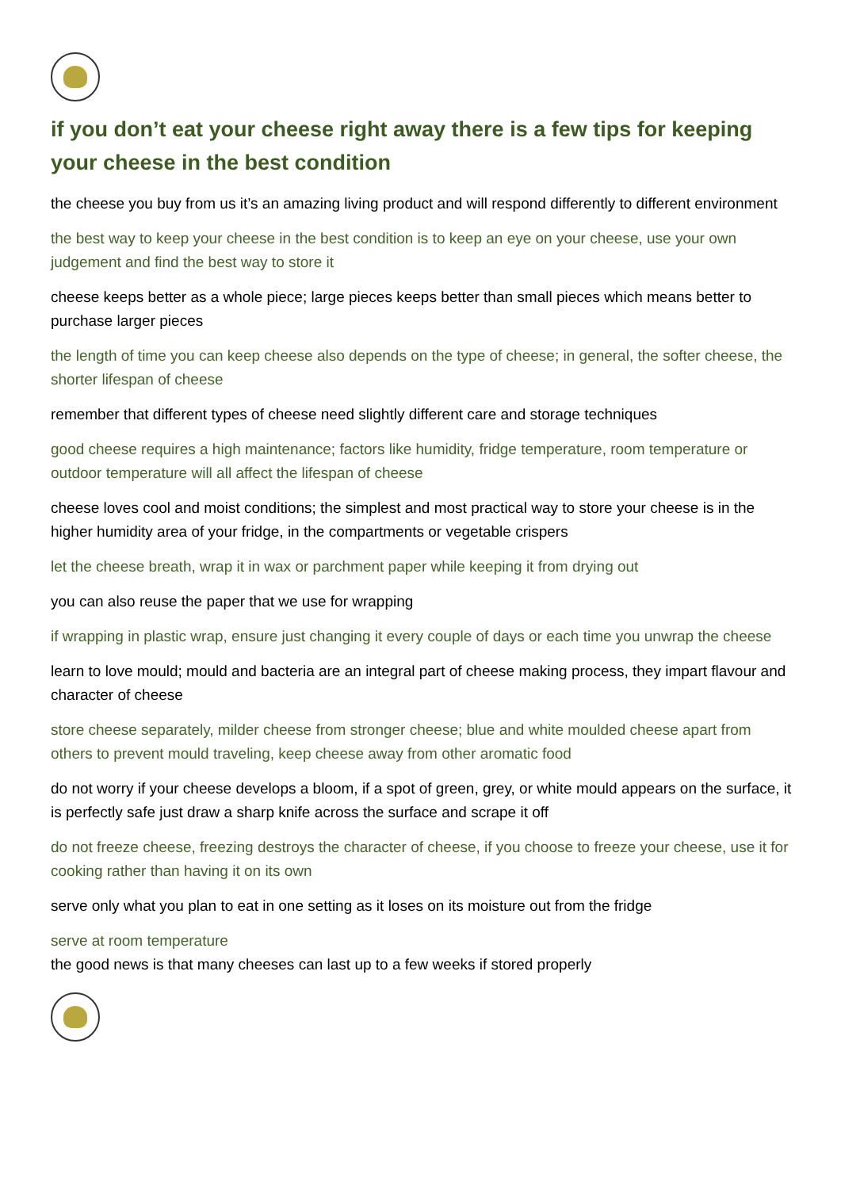if you don’t eat your cheese right away there is a few tips for keeping your cheese in the best condition
the cheese you buy from us it’s an amazing living product and will respond differently to different environment
the best way to keep your cheese in the best condition is to keep an eye on your cheese, use your own judgement and find the best way to store it
cheese keeps better as a whole piece; large pieces keeps better than small pieces which means better to purchase larger pieces
the length of time you can keep cheese also depends on the type of cheese; in general, the softer cheese, the shorter lifespan of cheese
remember that different types of cheese need slightly different care and storage techniques
good cheese requires a high maintenance; factors like humidity, fridge temperature, room temperature or outdoor temperature will all affect the lifespan of cheese
cheese loves cool and moist conditions; the simplest and most practical way to store your cheese is in the higher humidity area of your fridge, in the compartments or vegetable crispers
let the cheese breath, wrap it in wax or parchment paper while keeping it from drying out
you can also reuse the paper that we use for wrapping
if wrapping in plastic wrap, ensure just changing it every couple of days or each time you unwrap the cheese
learn to love mould; mould and bacteria are an integral part of cheese making process, they impart flavour and character of cheese
store cheese separately, milder cheese from stronger cheese; blue and white moulded cheese apart from others to prevent mould traveling, keep cheese away from other aromatic food
do not worry if your cheese develops a bloom, if a spot of green, grey, or white mould appears on the surface, it is perfectly safe just draw a sharp knife across the surface and scrape it off
do not freeze cheese, freezing destroys the character of cheese, if you choose to freeze your cheese, use it for cooking rather than having it on its own
serve only what you plan to eat in one setting as it loses on its moisture out from the fridge
serve at room temperature
the good news is that many cheeses can last up to a few weeks if stored properly